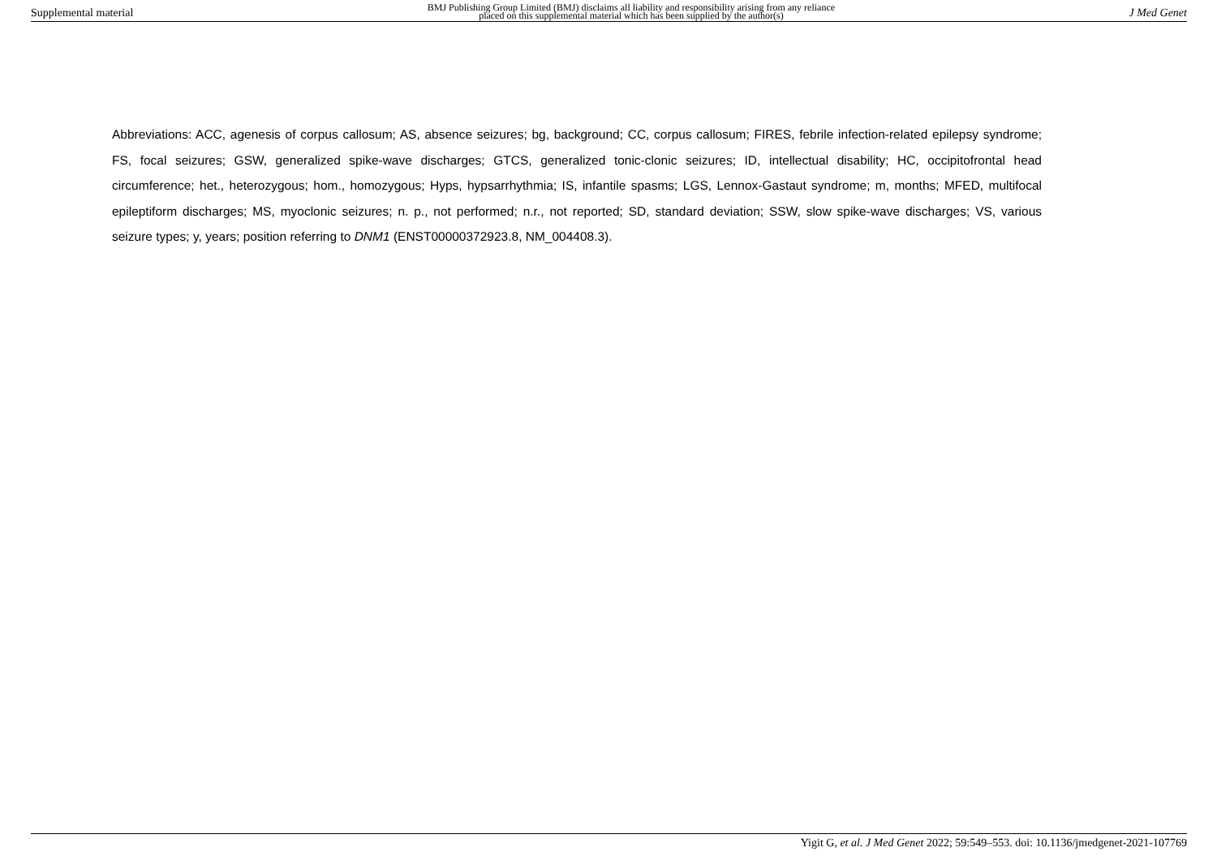Supplemental material BMJ Publishing Group Limited (BMJ) disclaims all liability and responsibility arising from any reliance
placed on this supplemental material which has been supplied by the author(s) J Med Genet
Abbreviations: ACC, agenesis of corpus callosum; AS, absence seizures; bg, background; CC, corpus callosum; FIRES, febrile infection-related epilepsy syndrome; FS, focal seizures; GSW, generalized spike-wave discharges; GTCS, generalized tonic-clonic seizures; ID, intellectual disability; HC, occipitofrontal head circumference; het., heterozygous; hom., homozygous; Hyps, hypsarrhythmia; IS, infantile spasms; LGS, Lennox-Gastaut syndrome; m, months; MFED, multifocal epileptiform discharges; MS, myoclonic seizures; n. p., not performed; n.r., not reported; SD, standard deviation; SSW, slow spike-wave discharges; VS, various seizure types; y, years; position referring to DNM1 (ENST00000372923.8, NM_004408.3).
Yigit G, et al. J Med Genet 2022; 59:549–553. doi: 10.1136/jmedgenet-2021-107769